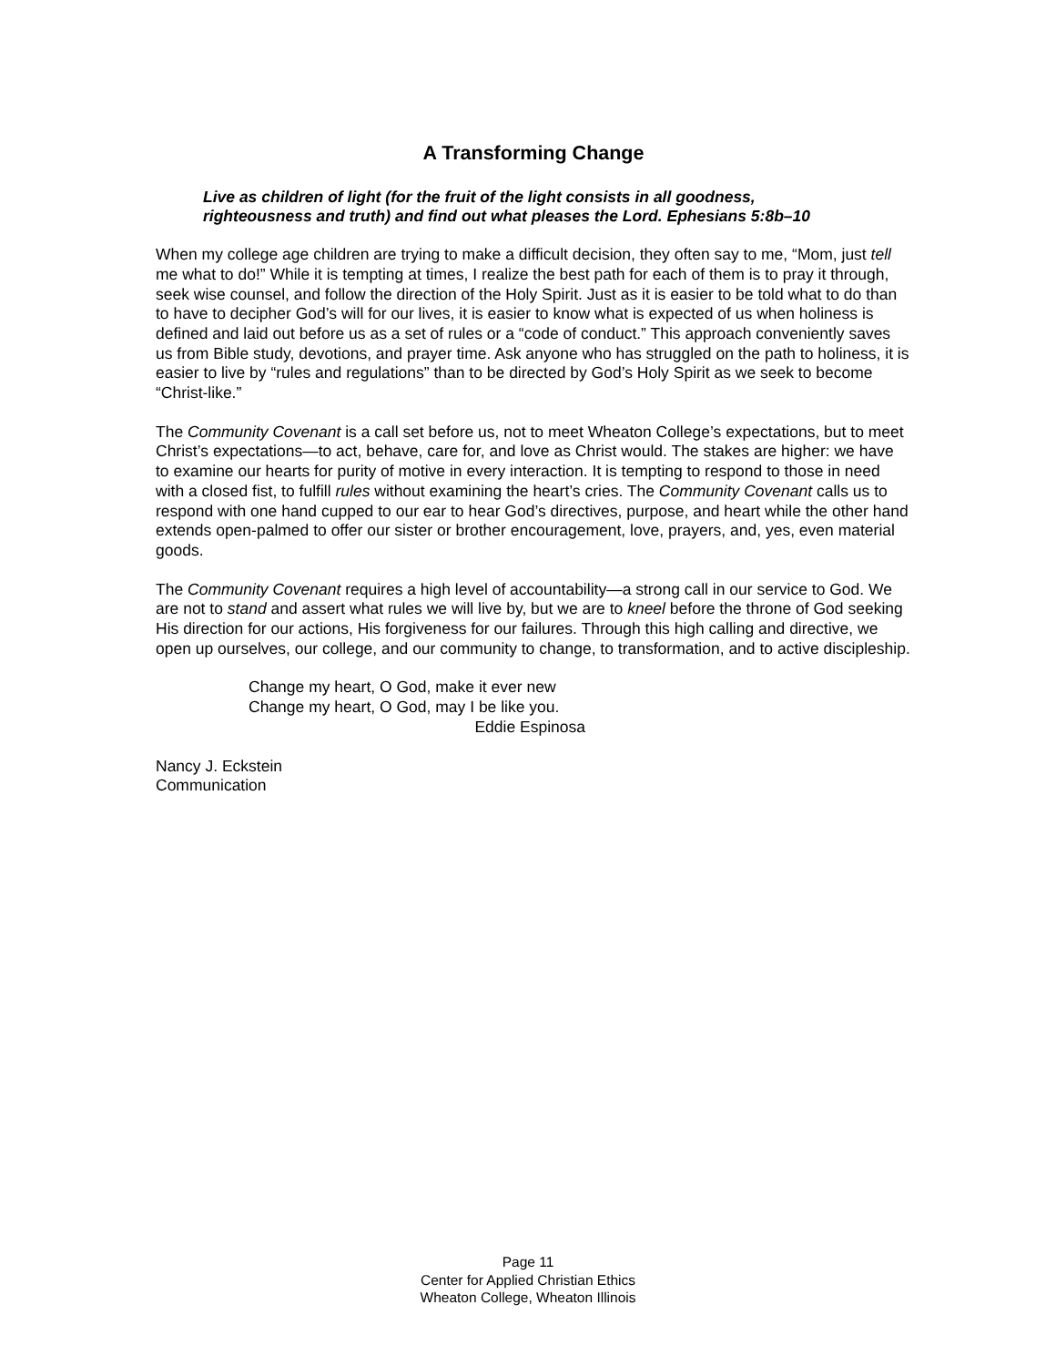A Transforming Change
Live as children of light (for the fruit of the light consists in all goodness,
righteousness and truth) and find out what pleases the Lord. Ephesians 5:8b–10
When my college age children are trying to make a difficult decision, they often say to me, “Mom, just tell me what to do!” While it is tempting at times, I realize the best path for each of them is to pray it through, seek wise counsel, and follow the direction of the Holy Spirit. Just as it is easier to be told what to do than to have to decipher God’s will for our lives, it is easier to know what is expected of us when holiness is defined and laid out before us as a set of rules or a “code of conduct.” This approach conveniently saves us from Bible study, devotions, and prayer time. Ask anyone who has struggled on the path to holiness, it is easier to live by “rules and regulations” than to be directed by God’s Holy Spirit as we seek to become “Christ-like.”
The Community Covenant is a call set before us, not to meet Wheaton College’s expectations, but to meet Christ’s expectations—to act, behave, care for, and love as Christ would. The stakes are higher: we have to examine our hearts for purity of motive in every interaction. It is tempting to respond to those in need with a closed fist, to fulfill rules without examining the heart’s cries. The Community Covenant calls us to respond with one hand cupped to our ear to hear God’s directives, purpose, and heart while the other hand extends open-palmed to offer our sister or brother encouragement, love, prayers, and, yes, even material goods.
The Community Covenant requires a high level of accountability—a strong call in our service to God. We are not to stand and assert what rules we will live by, but we are to kneel before the throne of God seeking His direction for our actions, His forgiveness for our failures. Through this high calling and directive, we open up ourselves, our college, and our community to change, to transformation, and to active discipleship.
Change my heart, O God, make it ever new
Change my heart, O God, may I be like you.
Eddie Espinosa
Nancy J. Eckstein
Communication
Page 11
Center for Applied Christian Ethics
Wheaton College, Wheaton Illinois